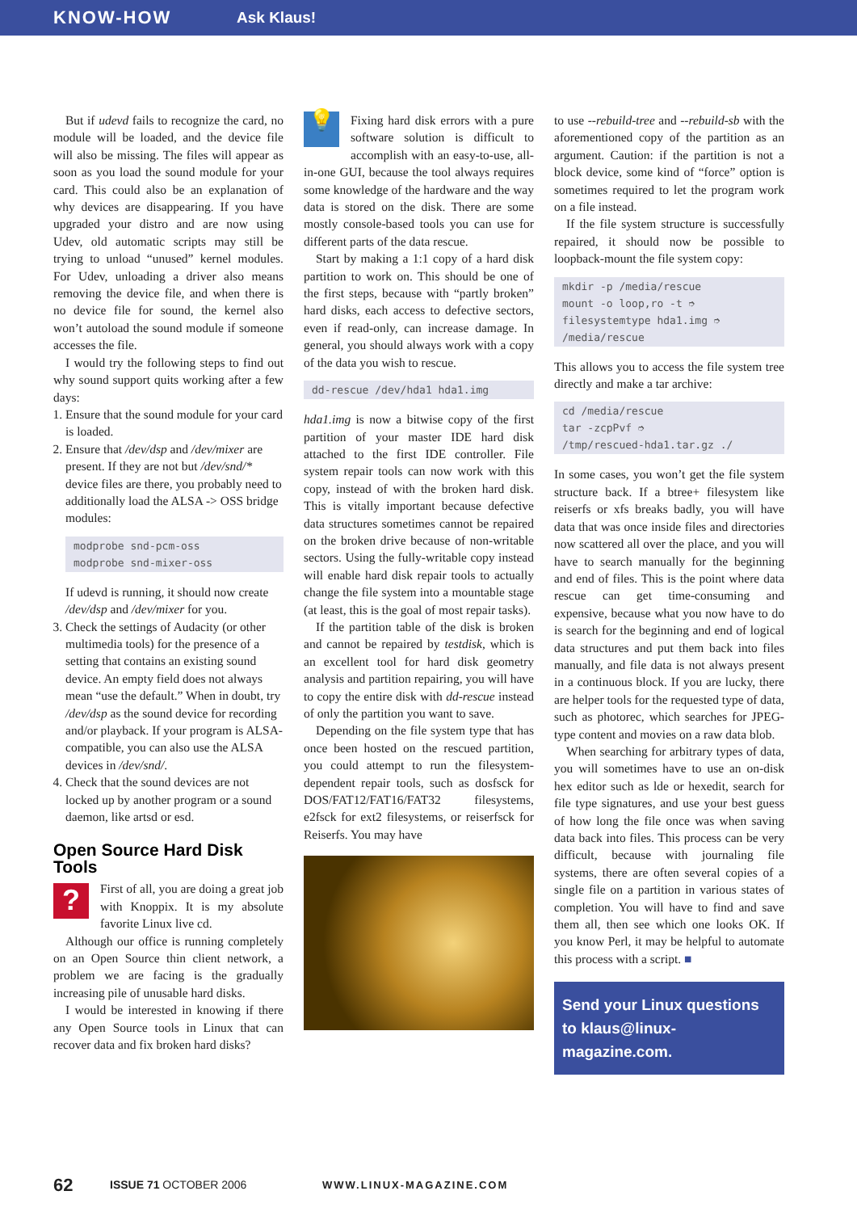KNOW-HOW Ask Klaus!
But if udevd fails to recognize the card, no module will be loaded, and the device file will also be missing. The files will appear as soon as you load the sound module for your card. This could also be an explanation of why devices are disappearing. If you have upgraded your distro and are now using Udev, old automatic scripts may still be trying to unload “unused” kernel modules. For Udev, unloading a driver also means removing the device file, and when there is no device file for sound, the kernel also won’t autoload the sound module if someone accesses the file.
I would try the following steps to find out why sound support quits working after a few days:
1. Ensure that the sound module for your card is loaded.
2. Ensure that /dev/dsp and /dev/mixer are present. If they are not but /dev/snd/* device files are there, you probably need to additionally load the ALSA -> OSS bridge modules:
modprobe snd-pcm-oss modprobe snd-mixer-oss
If udevd is running, it should now create /dev/dsp and /dev/mixer for you.
3. Check the settings of Audacity (or other multimedia tools) for the presence of a setting that contains an existing sound device. An empty field does not always mean “use the default.” When in doubt, try /dev/dsp as the sound device for recording and/or playback. If your program is ALSA-compatible, you can also use the ALSA devices in /dev/snd/.
4. Check that the sound devices are not locked up by another program or a sound daemon, like artsd or esd.
Open Source Hard Disk Tools
?
First of all, you are doing a great job with Knoppix. It is my absolute favorite Linux live cd.
Although our office is running completely on an Open Source thin client network, a problem we are facing is the gradually increasing pile of unusable hard disks.
I would be interested in knowing if there any Open Source tools in Linux that can recover data and fix broken hard disks?
💡
Fixing hard disk errors with a pure software solution is difficult to accomplish with an easy-to-use, all-in-one GUI, because the tool always requires some knowledge of the hardware and the way data is stored on the disk. There are some mostly console-based tools you can use for different parts of the data rescue.
Start by making a 1:1 copy of a hard disk partition to work on. This should be one of the first steps, because with “partly broken” hard disks, each access to defective sectors, even if read-only, can increase damage. In general, you should always work with a copy of the data you wish to rescue.
dd-rescue /dev/hda1 hda1.img
hda1.img is now a bitwise copy of the first partition of your master IDE hard disk attached to the first IDE controller. File system repair tools can now work with this copy, instead of with the broken hard disk. This is vitally important because defective data structures sometimes cannot be repaired on the broken drive because of non-writable sectors. Using the fully-writable copy instead will enable hard disk repair tools to actually change the file system into a mountable stage (at least, this is the goal of most repair tasks).
If the partition table of the disk is broken and cannot be repaired by testdisk, which is an excellent tool for hard disk geometry analysis and partition repairing, you will have to copy the entire disk with dd-rescue instead of only the partition you want to save.
Depending on the file system type that has once been hosted on the rescued partition, you could attempt to run the filesystem-dependent repair tools, such as dosfsck for DOS/FAT12/FAT16/FAT32 filesystems, e2fsck for ext2 filesystems, or reiserfsck for Reiserfs. You may have
to use --rebuild-tree and --rebuild-sb with the aforementioned copy of the partition as an argument. Caution: if the partition is not a block device, some kind of “force” option is sometimes required to let the program work on a file instead.
If the file system structure is successfully repaired, it should now be possible to loopback-mount the file system copy:
mkdir -p /media/rescue mount -o loop,ro -t ➮ filesystemtype hda1.img ➮ /media/rescue
This allows you to access the file system tree directly and make a tar archive:
cd /media/rescue tar -zcpPvf ➮ /tmp/rescued-hda1.tar.gz ./
In some cases, you won’t get the file system structure back. If a btree+ filesystem like reiserfs or xfs breaks badly, you will have data that was once inside files and directories now scattered all over the place, and you will have to search manually for the beginning and end of files. This is the point where data rescue can get time-consuming and expensive, because what you now have to do is search for the beginning and end of logical data structures and put them back into files manually, and file data is not always present in a continuous block. If you are lucky, there are helper tools for the requested type of data, such as photorec, which searches for JPEG-type content and movies on a raw data blob.
When searching for arbitrary types of data, you will sometimes have to use an on-disk hex editor such as lde or hexedit, search for file type signatures, and use your best guess of how long the file once was when saving data back into files. This process can be very difficult, because with journaling file systems, there are often several copies of a single file on a partition in various states of completion. You will have to find and save them all, then see which one looks OK. If you know Perl, it may be helpful to automate this process with a script. ■
Send your Linux questions to klaus@linux-magazine.com.
62 ISSUE 71 OCTOBER 2006 WWW.LINUX-MAGAZINE.COM